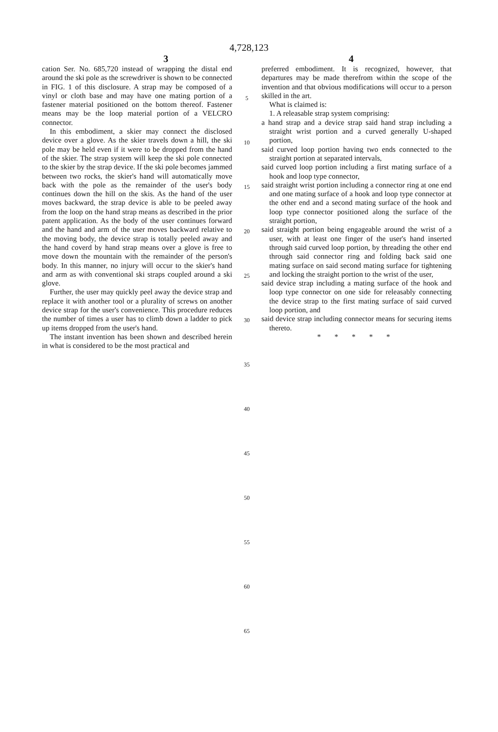4,728,123
3 4
cation Ser. No. 685,720 instead of wrapping the distal end around the ski pole as the screwdriver is shown to be connected in FIG. 1 of this disclosure. A strap may be composed of a vinyl or cloth base and may have one mating portion of a fastener material positioned on the bottom thereof. Fastener means may be the loop material portion of a VELCRO connector.
In this embodiment, a skier may connect the disclosed device over a glove. As the skier travels down a hill, the ski pole may be held even if it were to be dropped from the hand of the skier. The strap system will keep the ski pole connected to the skier by the strap device. If the ski pole becomes jammed between two rocks, the skier's hand will automatically move back with the pole as the remainder of the user's body continues down the hill on the skis. As the hand of the user moves backward, the strap device is able to be peeled away from the loop on the hand strap means as described in the prior patent application. As the body of the user continues forward and the hand and arm of the user moves backward relative to the moving body, the device strap is totally peeled away and the hand coverd by hand strap means over a glove is free to move down the mountain with the remainder of the person's body. In this manner, no injury will occur to the skier's hand and arm as with conventional ski straps coupled around a ski glove.
Further, the user may quickly peel away the device strap and replace it with another tool or a plurality of screws on another device strap for the user's convenience. This procedure reduces the number of times a user has to climb down a ladder to pick up items dropped from the user's hand.
The instant invention has been shown and described herein in what is considered to be the most practical and
5
10
15
20
25
30
35
40
45
50
55
60
65
preferred embodiment. It is recognized, however, that departures may be made therefrom within the scope of the invention and that obvious modifications will occur to a person skilled in the art.
What is claimed is:
1. A releasable strap system comprising:
a hand strap and a device strap said hand strap including a straight wrist portion and a curved generally U-shaped portion,
said curved loop portion having two ends connected to the straight portion at separated intervals,
said curved loop portion including a first mating surface of a hook and loop type connector,
said straight wrist portion including a connector ring at one end and one mating surface of a hook and loop type connector at the other end and a second mating surface of the hook and loop type connector positioned along the surface of the straight portion,
said straight portion being engageable around the wrist of a user, with at least one finger of the user's hand inserted through said curved loop portion, by threading the other end through said connector ring and folding back said one mating surface on said second mating surface for tightening and locking the straight portion to the wrist of the user,
said device strap including a mating surface of the hook and loop type connector on one side for releasably connecting the device strap to the first mating surface of said curved loop portion, and
said device strap including connector means for securing items thereto.
* * * * *